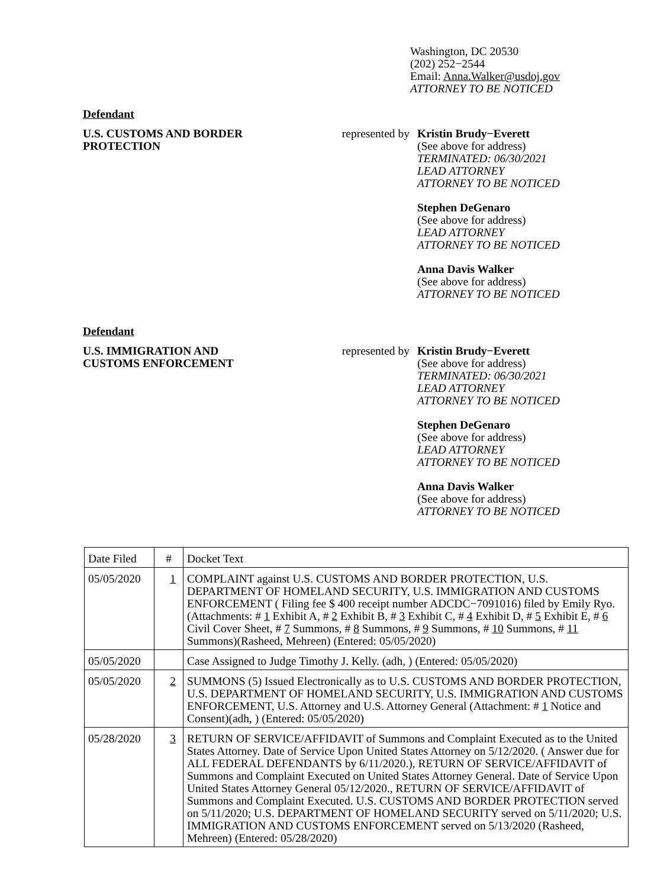Washington, DC 20530
(202) 252−2544
Email: Anna.Walker@usdoj.gov
ATTORNEY TO BE NOTICED
Defendant
U.S. CUSTOMS AND BORDER
PROTECTION
represented by
Kristin Brudy−Everett
(See above for address)
TERMINATED: 06/30/2021
LEAD ATTORNEY
ATTORNEY TO BE NOTICED
Stephen DeGenaro
(See above for address)
LEAD ATTORNEY
ATTORNEY TO BE NOTICED
Anna Davis Walker
(See above for address)
ATTORNEY TO BE NOTICED
Defendant
U.S. IMMIGRATION AND
CUSTOMS ENFORCEMENT
represented by
Kristin Brudy−Everett
(See above for address)
TERMINATED: 06/30/2021
LEAD ATTORNEY
ATTORNEY TO BE NOTICED
Stephen DeGenaro
(See above for address)
LEAD ATTORNEY
ATTORNEY TO BE NOTICED
Anna Davis Walker
(See above for address)
ATTORNEY TO BE NOTICED
| Date Filed | # | Docket Text |
| 05/05/2020 | 1 | COMPLAINT against U.S. CUSTOMS AND BORDER PROTECTION, U.S. DEPARTMENT OF HOMELAND SECURITY, U.S. IMMIGRATION AND CUSTOMS ENFORCEMENT ( Filing fee $ 400 receipt number ADCDC−7091016) filed by Emily Ryo. (Attachments: # 1 Exhibit A, # 2 Exhibit B, # 3 Exhibit C, # 4 Exhibit D, # 5 Exhibit E, # 6 Civil Cover Sheet, # 7 Summons, # 8 Summons, # 9 Summons, # 10 Summons, # 11 Summons)(Rasheed, Mehreen) (Entered: 05/05/2020) |
| 05/05/2020 | | Case Assigned to Judge Timothy J. Kelly. (adh, ) (Entered: 05/05/2020) |
| 05/05/2020 | 2 | SUMMONS (5) Issued Electronically as to U.S. CUSTOMS AND BORDER PROTECTION, U.S. DEPARTMENT OF HOMELAND SECURITY, U.S. IMMIGRATION AND CUSTOMS ENFORCEMENT, U.S. Attorney and U.S. Attorney General (Attachment: # 1 Notice and Consent)(adh, ) (Entered: 05/05/2020) |
| 05/28/2020 | 3 | RETURN OF SERVICE/AFFIDAVIT of Summons and Complaint Executed as to the United States Attorney. Date of Service Upon United States Attorney on 5/12/2020. ( Answer due for ALL FEDERAL DEFENDANTS by 6/11/2020.), RETURN OF SERVICE/AFFIDAVIT of Summons and Complaint Executed on United States Attorney General. Date of Service Upon United States Attorney General 05/12/2020., RETURN OF SERVICE/AFFIDAVIT of Summons and Complaint Executed. U.S. CUSTOMS AND BORDER PROTECTION served on 5/11/2020; U.S. DEPARTMENT OF HOMELAND SECURITY served on 5/11/2020; U.S. IMMIGRATION AND CUSTOMS ENFORCEMENT served on 5/13/2020 (Rasheed, Mehreen) (Entered: 05/28/2020) |